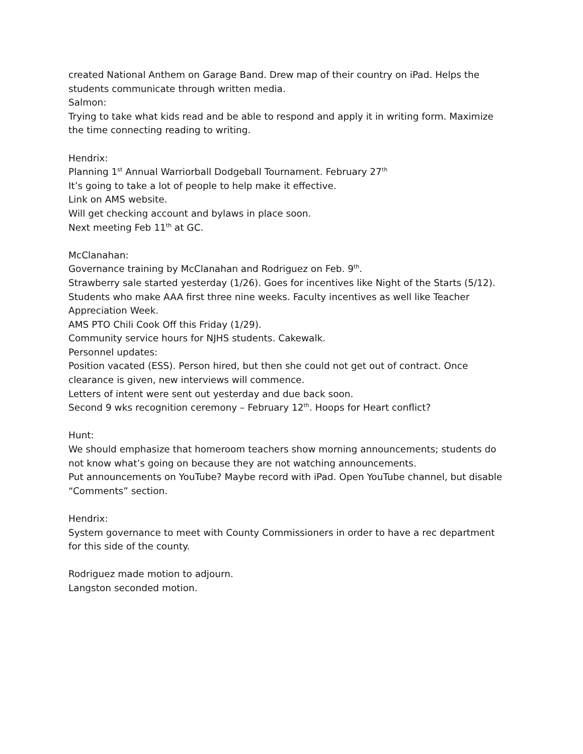created National Anthem on Garage Band. Drew map of their country on iPad. Helps the students communicate through written media.
Salmon:
Trying to take what kids read and be able to respond and apply it in writing form. Maximize the time connecting reading to writing.
Hendrix:
Planning 1<sup>st</sup> Annual Warriorball Dodgeball Tournament. February 27<sup>th</sup>
It’s going to take a lot of people to help make it effective.
Link on AMS website.
Will get checking account and bylaws in place soon.
Next meeting Feb 11<sup>th</sup> at GC.
McClanahan:
Governance training by McClanahan and Rodriguez on Feb. 9<sup>th</sup>.
Strawberry sale started yesterday (1/26). Goes for incentives like Night of the Starts (5/12).
Students who make AAA first three nine weeks. Faculty incentives as well like Teacher Appreciation Week.
AMS PTO Chili Cook Off this Friday (1/29).
Community service hours for NJHS students. Cakewalk.
Personnel updates:
Position vacated (ESS). Person hired, but then she could not get out of contract. Once clearance is given, new interviews will commence.
Letters of intent were sent out yesterday and due back soon.
Second 9 wks recognition ceremony – February 12<sup>th</sup>. Hoops for Heart conflict?
Hunt:
We should emphasize that homeroom teachers show morning announcements; students do not know what’s going on because they are not watching announcements.
Put announcements on YouTube? Maybe record with iPad. Open YouTube channel, but disable “Comments” section.
Hendrix:
System governance to meet with County Commissioners in order to have a rec department for this side of the county.
Rodriguez made motion to adjourn.
Langston seconded motion.